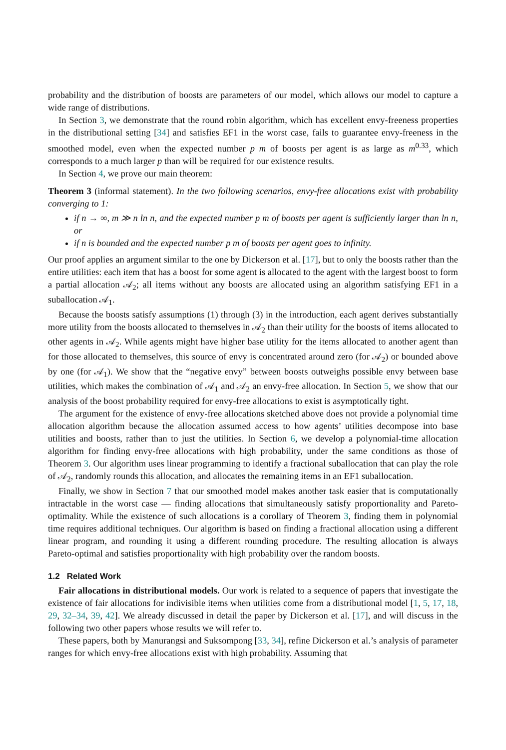probability and the distribution of boosts are parameters of our model, which allows our model to capture a wide range of distributions.
In Section 3, we demonstrate that the round robin algorithm, which has excellent envy-freeness properties in the distributional setting [34] and satisfies EF1 in the worst case, fails to guarantee envy-freeness in the smoothed model, even when the expected number p m of boosts per agent is as large as m<sup>0.33</sup>, which corresponds to a much larger p than will be required for our existence results.
In Section 4, we prove our main theorem:
Theorem 3 (informal statement). In the two following scenarios, envy-free allocations exist with probability converging to 1:
if n → ∞, m ≫ n ln n, and the expected number p m of boosts per agent is sufficiently larger than ln n, or
if n is bounded and the expected number p m of boosts per agent goes to infinity.
Our proof applies an argument similar to the one by Dickerson et al. [17], but to only the boosts rather than the entire utilities: each item that has a boost for some agent is allocated to the agent with the largest boost to form a partial allocation 𝒜<sub>2</sub>; all items without any boosts are allocated using an algorithm satisfying EF1 in a suballocation 𝒜<sub>1</sub>.
Because the boosts satisfy assumptions (1) through (3) in the introduction, each agent derives substantially more utility from the boosts allocated to themselves in 𝒜<sub>2</sub> than their utility for the boosts of items allocated to other agents in 𝒜<sub>2</sub>. While agents might have higher base utility for the items allocated to another agent than for those allocated to themselves, this source of envy is concentrated around zero (for 𝒜<sub>2</sub>) or bounded above by one (for 𝒜<sub>1</sub>). We show that the “negative envy” between boosts outweighs possible envy between base utilities, which makes the combination of 𝒜<sub>1</sub> and 𝒜<sub>2</sub> an envy-free allocation. In Section 5, we show that our analysis of the boost probability required for envy-free allocations to exist is asymptotically tight.
The argument for the existence of envy-free allocations sketched above does not provide a polynomial time allocation algorithm because the allocation assumed access to how agents’ utilities decompose into base utilities and boosts, rather than to just the utilities. In Section 6, we develop a polynomial-time allocation algorithm for finding envy-free allocations with high probability, under the same conditions as those of Theorem 3. Our algorithm uses linear programming to identify a fractional suballocation that can play the role of 𝒜<sub>2</sub>, randomly rounds this allocation, and allocates the remaining items in an EF1 suballocation.
Finally, we show in Section 7 that our smoothed model makes another task easier that is computationally intractable in the worst case — finding allocations that simultaneously satisfy proportionality and Pareto-optimality. While the existence of such allocations is a corollary of Theorem 3, finding them in polynomial time requires additional techniques. Our algorithm is based on finding a fractional allocation using a different linear program, and rounding it using a different rounding procedure. The resulting allocation is always Pareto-optimal and satisfies proportionality with high probability over the random boosts.
1.2 Related Work
Fair allocations in distributional models. Our work is related to a sequence of papers that investigate the existence of fair allocations for indivisible items when utilities come from a distributional model [1, 5, 17, 18, 29, 32–34, 39, 42]. We already discussed in detail the paper by Dickerson et al. [17], and will discuss in the following two other papers whose results we will refer to.
These papers, both by Manurangsi and Suksompong [33, 34], refine Dickerson et al.’s analysis of parameter ranges for which envy-free allocations exist with high probability. Assuming that